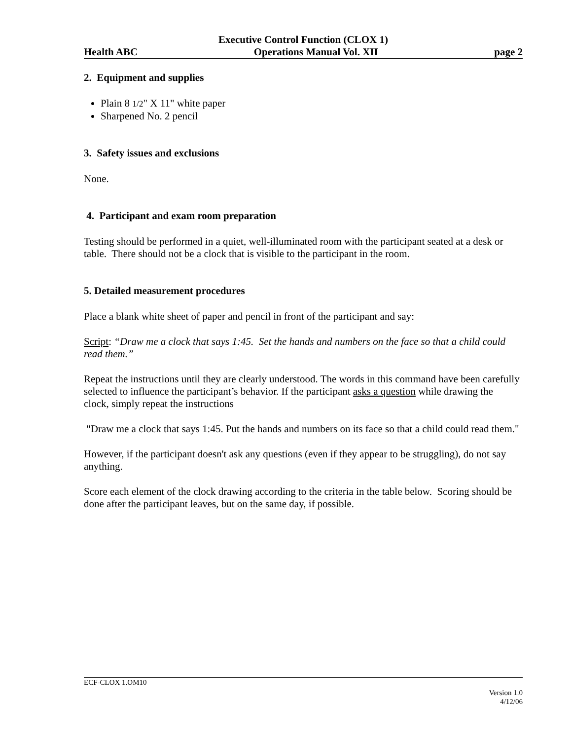Executive Control Function (CLOX 1)
Health ABC Operations Manual Vol. XII page 2
2. Equipment and supplies
Plain 8 1/2" X 11" white paper
Sharpened No. 2 pencil
3. Safety issues and exclusions
None.
4. Participant and exam room preparation
Testing should be performed in a quiet, well-illuminated room with the participant seated at a desk or table. There should not be a clock that is visible to the participant in the room.
5. Detailed measurement procedures
Place a blank white sheet of paper and pencil in front of the participant and say:
Script: “Draw me a clock that says 1:45. Set the hands and numbers on the face so that a child could read them.”
Repeat the instructions until they are clearly understood. The words in this command have been carefully selected to influence the participant’s behavior. If the participant asks a question while drawing the clock, simply repeat the instructions
"Draw me a clock that says 1:45. Put the hands and numbers on its face so that a child could read them."
However, if the participant doesn't ask any questions (even if they appear to be struggling), do not say anything.
Score each element of the clock drawing according to the criteria in the table below. Scoring should be done after the participant leaves, but on the same day, if possible.
ECF-CLOX 1.OM10
Version 1.0
4/12/06